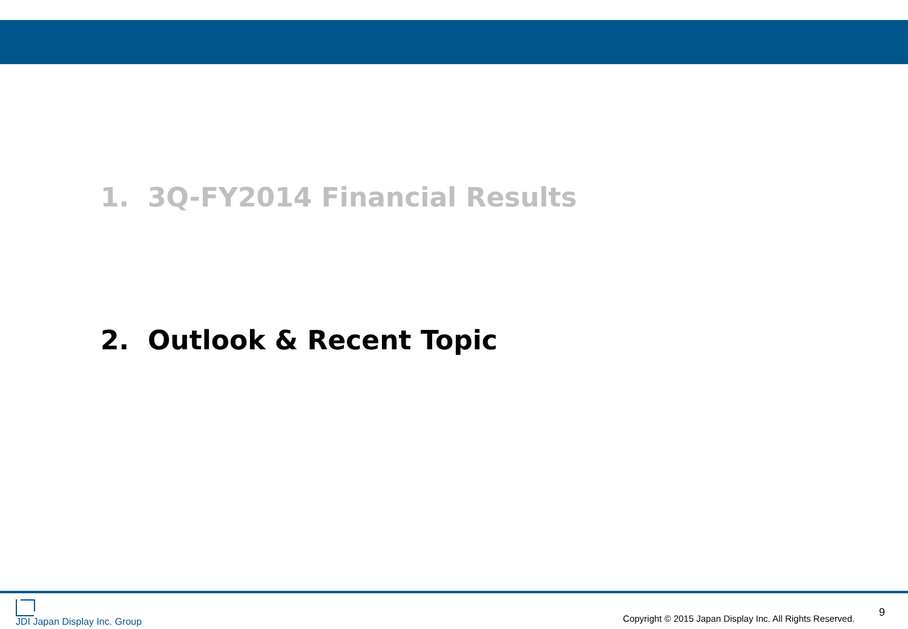1. 3Q-FY2014 Financial Results
2. Outlook & Recent Topic
JDI Japan Display Inc. Group
Copyright © 2015 Japan Display Inc. All Rights Reserved. 9